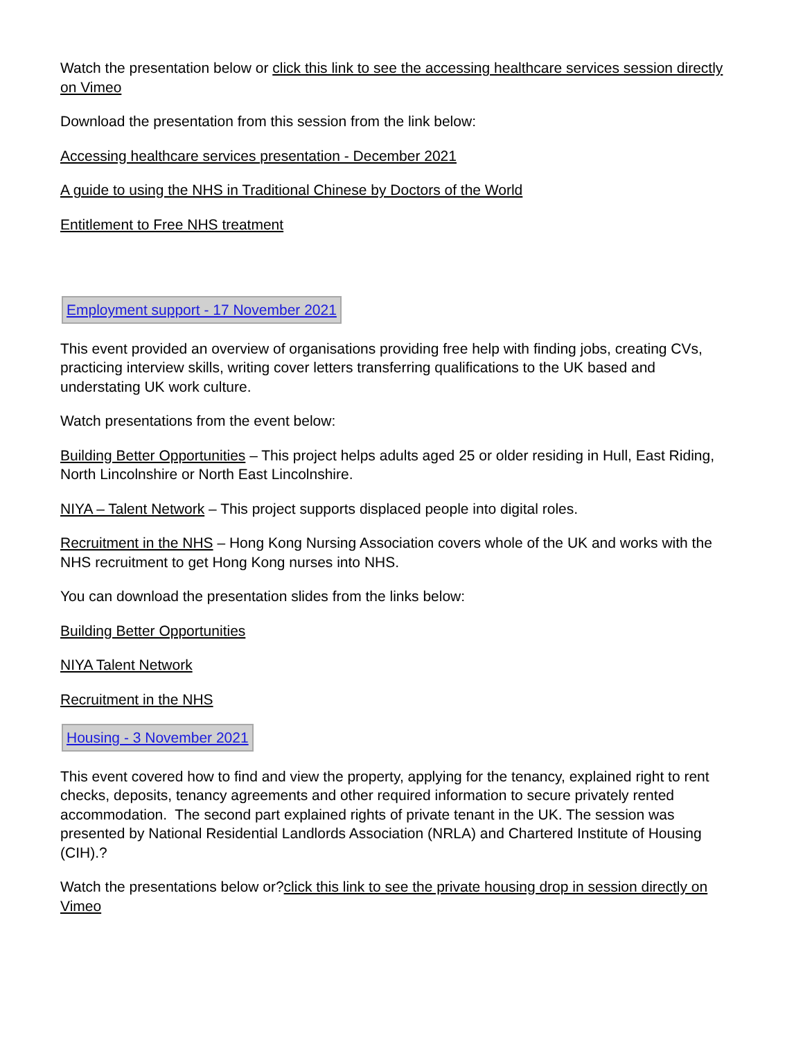Watch the presentation below or click this link to see the accessing healthcare services session directly on Vimeo
Download the presentation from this session from the link below:
Accessing healthcare services presentation - December 2021
A guide to using the NHS in Traditional Chinese by Doctors of the World
Entitlement to Free NHS treatment
Employment support - 17 November 2021
This event provided an overview of organisations providing free help with finding jobs, creating CVs, practicing interview skills, writing cover letters transferring qualifications to the UK based and understating UK work culture.
Watch presentations from the event below:
Building Better Opportunities – This project helps adults aged 25 or older residing in Hull, East Riding, North Lincolnshire or North East Lincolnshire.
NIYA – Talent Network – This project supports displaced people into digital roles.
Recruitment in the NHS – Hong Kong Nursing Association covers whole of the UK and works with the NHS recruitment to get Hong Kong nurses into NHS.
You can download the presentation slides from the links below:
Building Better Opportunities
NIYA Talent Network
Recruitment in the NHS
Housing - 3 November 2021
This event covered how to find and view the property, applying for the tenancy, explained right to rent checks, deposits, tenancy agreements and other required information to secure privately rented accommodation. The second part explained rights of private tenant in the UK. The session was presented by National Residential Landlords Association (NRLA) and Chartered Institute of Housing (CIH).?
Watch the presentations below or?click this link to see the private housing drop in session directly on Vimeo